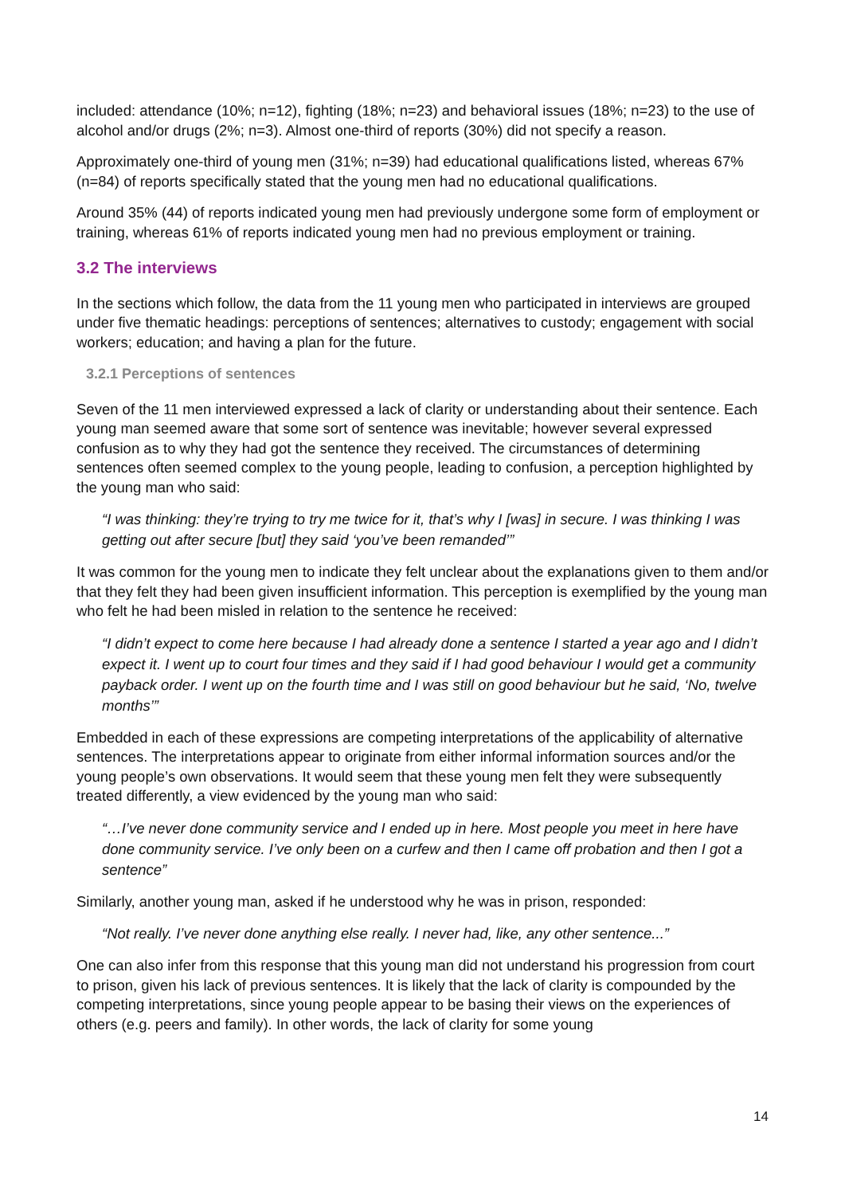included: attendance (10%; n=12), fighting (18%; n=23) and behavioral issues (18%; n=23) to the use of alcohol and/or drugs (2%; n=3). Almost one-third of reports (30%) did not specify a reason.
Approximately one-third of young men (31%; n=39) had educational qualifications listed, whereas 67% (n=84) of reports specifically stated that the young men had no educational qualifications.
Around 35% (44) of reports indicated young men had previously undergone some form of employment or training, whereas 61% of reports indicated young men had no previous employment or training.
3.2 The interviews
In the sections which follow, the data from the 11 young men who participated in interviews are grouped under five thematic headings: perceptions of sentences; alternatives to custody; engagement with social workers; education; and having a plan for the future.
3.2.1 Perceptions of sentences
Seven of the 11 men interviewed expressed a lack of clarity or understanding about their sentence. Each young man seemed aware that some sort of sentence was inevitable; however several expressed confusion as to why they had got the sentence they received. The circumstances of determining sentences often seemed complex to the young people, leading to confusion, a perception highlighted by the young man who said:
“I was thinking: they’re trying to try me twice for it, that’s why I [was] in secure. I was thinking I was getting out after secure [but] they said ‘you’ve been remanded’”
It was common for the young men to indicate they felt unclear about the explanations given to them and/or that they felt they had been given insufficient information. This perception is exemplified by the young man who felt he had been misled in relation to the sentence he received:
“I didn’t expect to come here because I had already done a sentence I started a year ago and I didn’t expect it. I went up to court four times and they said if I had good behaviour I would get a community payback order. I went up on the fourth time and I was still on good behaviour but he said, ‘No, twelve months’”
Embedded in each of these expressions are competing interpretations of the applicability of alternative sentences. The interpretations appear to originate from either informal information sources and/or the young people’s own observations. It would seem that these young men felt they were subsequently treated differently, a view evidenced by the young man who said:
“…I’ve never done community service and I ended up in here. Most people you meet in here have done community service. I’ve only been on a curfew and then I came off probation and then I got a sentence”
Similarly, another young man, asked if he understood why he was in prison, responded:
“Not really. I’ve never done anything else really. I never had, like, any other sentence...”
One can also infer from this response that this young man did not understand his progression from court to prison, given his lack of previous sentences. It is likely that the lack of clarity is compounded by the competing interpretations, since young people appear to be basing their views on the experiences of others (e.g. peers and family). In other words, the lack of clarity for some young
14